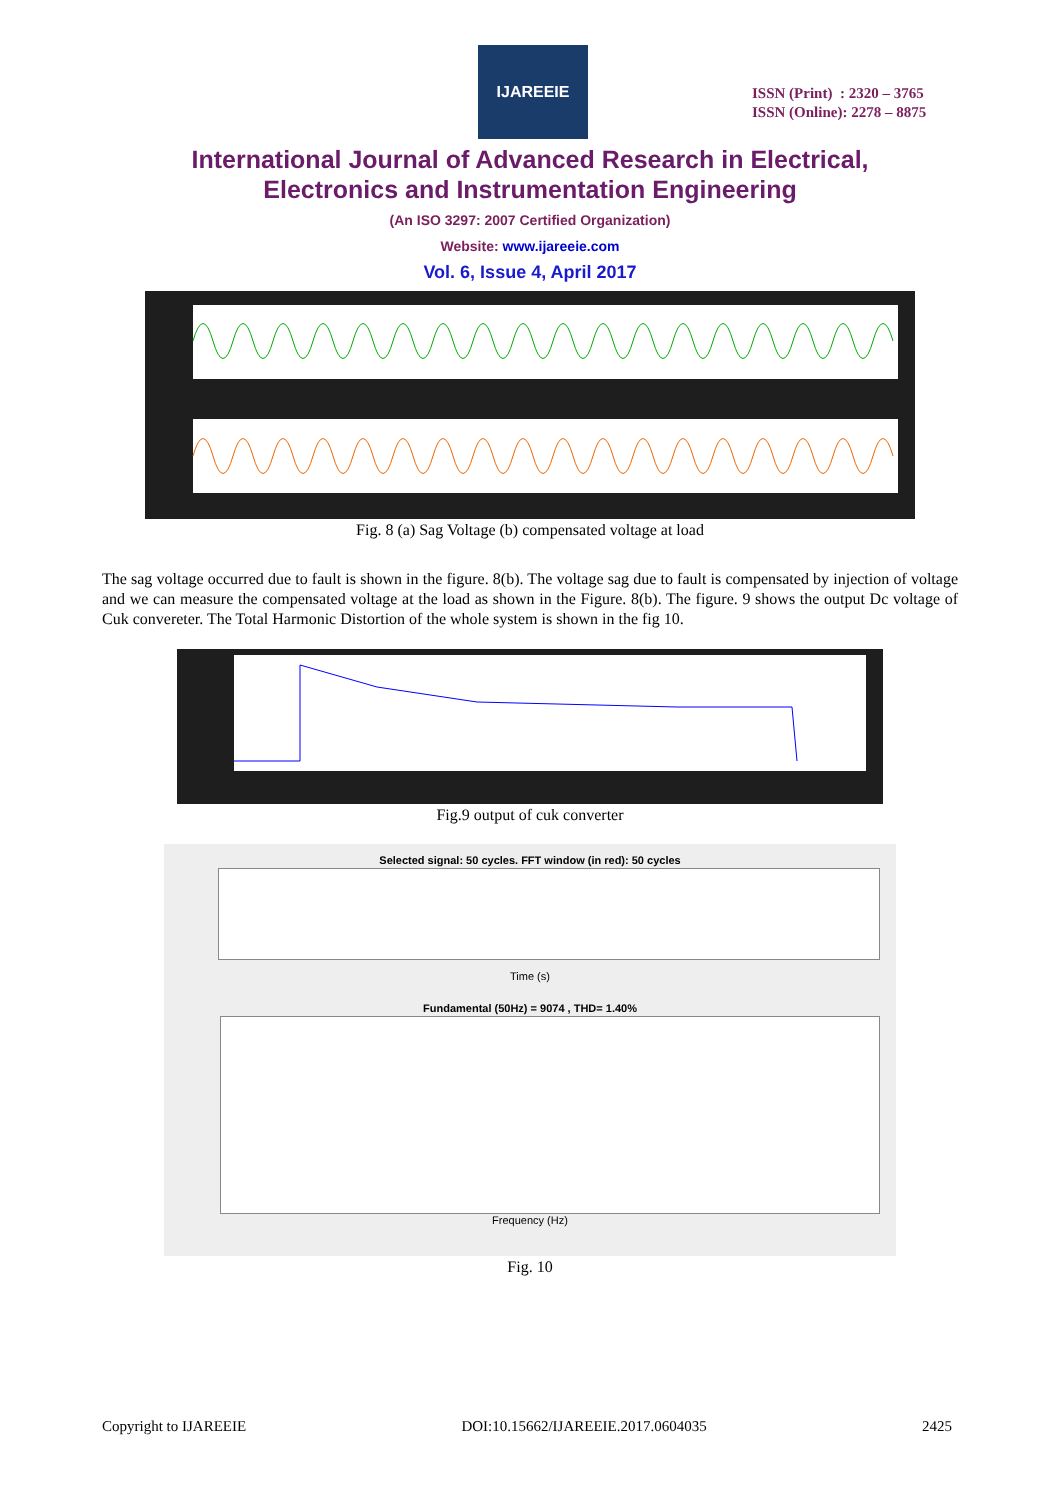IJAREEIE
ISSN (Print) : 2320 – 3765
ISSN (Online): 2278 – 8875
International Journal of Advanced Research in Electrical,
Electronics and Instrumentation Engineering
(An ISO 3297: 2007 Certified Organization)
Website: www.ijareeie.com
Vol. 6, Issue 4, April 2017
Fig. 8 (a) Sag Voltage (b) compensated voltage at load
The sag voltage occurred due to fault is shown in the figure. 8(b). The voltage sag due to fault is compensated by injection of voltage and we can measure the compensated voltage at the load as shown in the Figure. 8(b). The figure. 9 shows the output Dc voltage of Cuk convereter. The Total Harmonic Distortion of the whole system is shown in the fig 10.
Fig.9 output of cuk converter
Selected signal: 50 cycles. FFT window (in red): 50 cycles
Time (s)
Fundamental (50Hz) = 9074 , THD= 1.40%
Frequency (Hz)
Fig. 10
Copyright to IJAREEIE DOI:10.15662/IJAREEIE.2017.0604035 2425